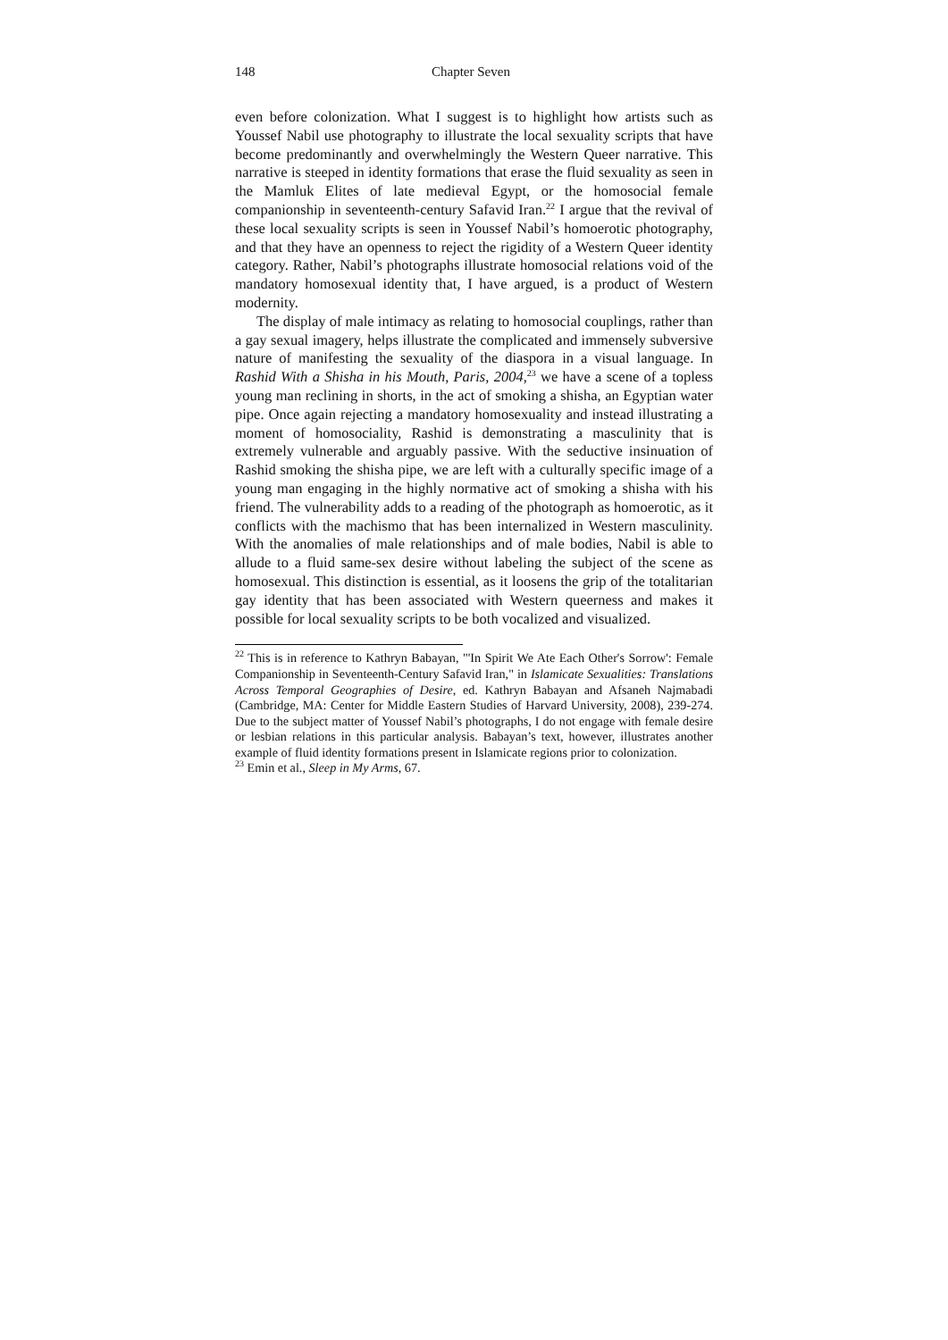148 Chapter Seven
even before colonization. What I suggest is to highlight how artists such as Youssef Nabil use photography to illustrate the local sexuality scripts that have become predominantly and overwhelmingly the Western Queer narrative. This narrative is steeped in identity formations that erase the fluid sexuality as seen in the Mamluk Elites of late medieval Egypt, or the homosocial female companionship in seventeenth-century Safavid Iran.<sup>22</sup> I argue that the revival of these local sexuality scripts is seen in Youssef Nabil’s homoerotic photography, and that they have an openness to reject the rigidity of a Western Queer identity category. Rather, Nabil’s photographs illustrate homosocial relations void of the mandatory homosexual identity that, I have argued, is a product of Western modernity.
The display of male intimacy as relating to homosocial couplings, rather than a gay sexual imagery, helps illustrate the complicated and immensely subversive nature of manifesting the sexuality of the diaspora in a visual language. In Rashid With a Shisha in his Mouth, Paris, 2004,<sup>23</sup> we have a scene of a topless young man reclining in shorts, in the act of smoking a shisha, an Egyptian water pipe. Once again rejecting a mandatory homosexuality and instead illustrating a moment of homosociality, Rashid is demonstrating a masculinity that is extremely vulnerable and arguably passive. With the seductive insinuation of Rashid smoking the shisha pipe, we are left with a culturally specific image of a young man engaging in the highly normative act of smoking a shisha with his friend. The vulnerability adds to a reading of the photograph as homoerotic, as it conflicts with the machismo that has been internalized in Western masculinity. With the anomalies of male relationships and of male bodies, Nabil is able to allude to a fluid same-sex desire without labeling the subject of the scene as homosexual. This distinction is essential, as it loosens the grip of the totalitarian gay identity that has been associated with Western queerness and makes it possible for local sexuality scripts to be both vocalized and visualized.
<sup>22</sup> This is in reference to Kathryn Babayan, "'In Spirit We Ate Each Other's Sorrow': Female Companionship in Seventeenth-Century Safavid Iran," in Islamicate Sexualities: Translations Across Temporal Geographies of Desire, ed. Kathryn Babayan and Afsaneh Najmabadi (Cambridge, MA: Center for Middle Eastern Studies of Harvard University, 2008), 239-274. Due to the subject matter of Youssef Nabil’s photographs, I do not engage with female desire or lesbian relations in this particular analysis. Babayan’s text, however, illustrates another example of fluid identity formations present in Islamicate regions prior to colonization.
<sup>23</sup> Emin et al., Sleep in My Arms, 67.